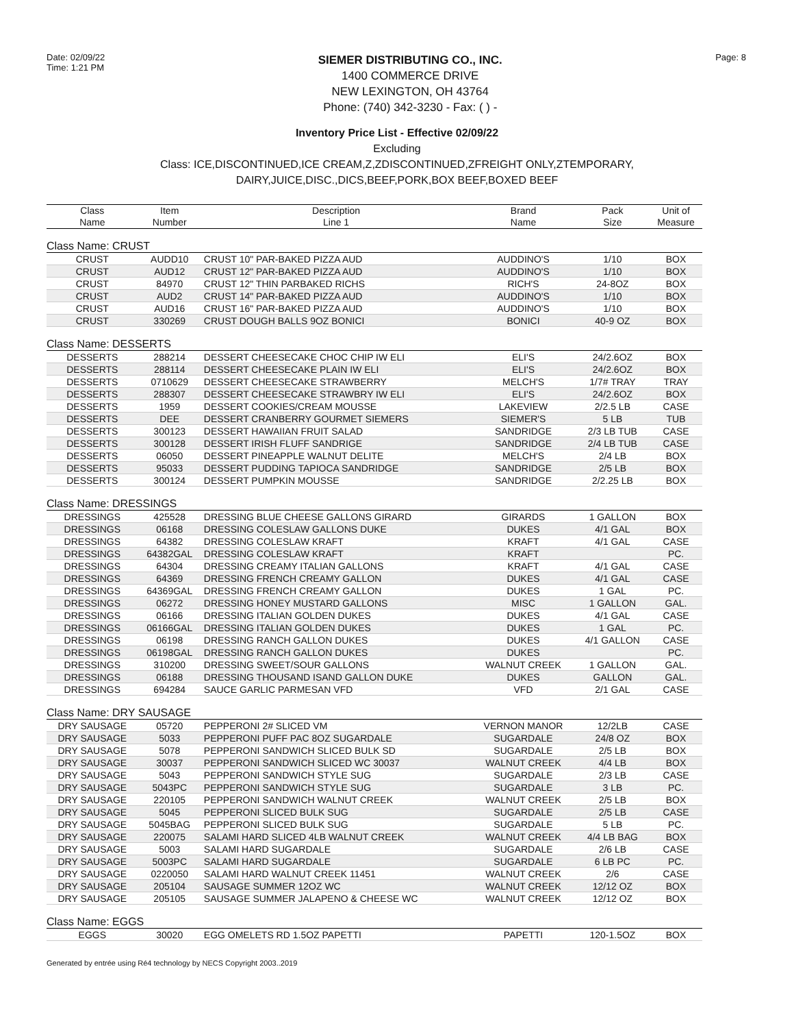Date: 02/09/22
Time: 1:21 PM
SIEMER DISTRIBUTING CO., INC.
1400 COMMERCE DRIVE
NEW LEXINGTON, OH 43764
Phone: (740) 342-3230 - Fax: ( ) -
Page: 8
Inventory Price List - Effective 02/09/22
Excluding
Class: ICE,DISCONTINUED,ICE CREAM,Z,ZDISCONTINUED,ZFREIGHT ONLY,ZTEMPORARY,
DAIRY,JUICE,DISC.,DICS,BEEF,PORK,BOX BEEF,BOXED BEEF
| Class Name | Item Number | Description Line 1 | Brand Name | Pack Size | Unit of Measure |
| --- | --- | --- | --- | --- | --- |
| Class Name: CRUST | | | | | |
| CRUST | AUDD10 | CRUST 10" PAR-BAKED PIZZA AUD | AUDDINO'S | 1/10 | BOX |
| CRUST | AUD12 | CRUST 12" PAR-BAKED PIZZA AUD | AUDDINO'S | 1/10 | BOX |
| CRUST | 84970 | CRUST 12" THIN PARBAKED RICHS | RICH'S | 24-8OZ | BOX |
| CRUST | AUD2 | CRUST 14" PAR-BAKED PIZZA AUD | AUDDINO'S | 1/10 | BOX |
| CRUST | AUD16 | CRUST 16" PAR-BAKED PIZZA AUD | AUDDINO'S | 1/10 | BOX |
| CRUST | 330269 | CRUST DOUGH BALLS 9OZ BONICI | BONICI | 40-9 OZ | BOX |
| Class Name: DESSERTS | | | | | |
| DESSERTS | 288214 | DESSERT CHEESECAKE CHOC CHIP IW ELI | ELI'S | 24/2.6OZ | BOX |
| DESSERTS | 288114 | DESSERT CHEESECAKE PLAIN IW ELI | ELI'S | 24/2.6OZ | BOX |
| DESSERTS | 0710629 | DESSERT CHEESECAKE STRAWBERRY | MELCH'S | 1/7# TRAY | TRAY |
| DESSERTS | 288307 | DESSERT CHEESECAKE STRAWBRY IW ELI | ELI'S | 24/2.6OZ | BOX |
| DESSERTS | 1959 | DESSERT COOKIES/CREAM MOUSSE | LAKEVIEW | 2/2.5 LB | CASE |
| DESSERTS | DEE | DESSERT CRANBERRY GOURMET SIEMERS | SIEMER'S | 5 LB | TUB |
| DESSERTS | 300123 | DESSERT HAWAIIAN FRUIT SALAD | SANDRIDGE | 2/3 LB TUB | CASE |
| DESSERTS | 300128 | DESSERT IRISH FLUFF SANDRIGE | SANDRIDGE | 2/4 LB TUB | CASE |
| DESSERTS | 06050 | DESSERT PINEAPPLE WALNUT DELITE | MELCH'S | 2/4 LB | BOX |
| DESSERTS | 95033 | DESSERT PUDDING TAPIOCA SANDRIDGE | SANDRIDGE | 2/5 LB | BOX |
| DESSERTS | 300124 | DESSERT PUMPKIN MOUSSE | SANDRIDGE | 2/2.25 LB | BOX |
| Class Name: DRESSINGS | | | | | |
| DRESSINGS | 425528 | DRESSING BLUE CHEESE GALLONS GIRARD | GIRARDS | 1 GALLON | BOX |
| DRESSINGS | 06168 | DRESSING COLESLAW GALLONS DUKE | DUKES | 4/1 GAL | BOX |
| DRESSINGS | 64382 | DRESSING COLESLAW KRAFT | KRAFT | 4/1 GAL | CASE |
| DRESSINGS | 64382GAL | DRESSING COLESLAW KRAFT | KRAFT | | PC. |
| DRESSINGS | 64304 | DRESSING CREAMY ITALIAN GALLONS | KRAFT | 4/1 GAL | CASE |
| DRESSINGS | 64369 | DRESSING FRENCH CREAMY GALLON | DUKES | 4/1 GAL | CASE |
| DRESSINGS | 64369GAL | DRESSING FRENCH CREAMY GALLON | DUKES | 1 GAL | PC. |
| DRESSINGS | 06272 | DRESSING HONEY MUSTARD GALLONS | MISC | 1 GALLON | GAL. |
| DRESSINGS | 06166 | DRESSING ITALIAN GOLDEN DUKES | DUKES | 4/1 GAL | CASE |
| DRESSINGS | 06166GAL | DRESSING ITALIAN GOLDEN DUKES | DUKES | 1 GAL | PC. |
| DRESSINGS | 06198 | DRESSING RANCH GALLON DUKES | DUKES | 4/1 GALLON | CASE |
| DRESSINGS | 06198GAL | DRESSING RANCH GALLON DUKES | DUKES | | PC. |
| DRESSINGS | 310200 | DRESSING SWEET/SOUR GALLONS | WALNUT CREEK | 1 GALLON | GAL. |
| DRESSINGS | 06188 | DRESSING THOUSAND ISAND GALLON DUKE | DUKES | GALLON | GAL. |
| DRESSINGS | 694284 | SAUCE GARLIC PARMESAN VFD | VFD | 2/1 GAL | CASE |
| Class Name: DRY SAUSAGE | | | | | |
| DRY SAUSAGE | 05720 | PEPPERONI 2# SLICED VM | VERNON MANOR | 12/2LB | CASE |
| DRY SAUSAGE | 5033 | PEPPERONI PUFF PAC 8OZ SUGARDALE | SUGARDALE | 24/8 OZ | BOX |
| DRY SAUSAGE | 5078 | PEPPERONI SANDWICH SLICED BULK SD | SUGARDALE | 2/5 LB | BOX |
| DRY SAUSAGE | 30037 | PEPPERONI SANDWICH SLICED WC 30037 | WALNUT CREEK | 4/4 LB | BOX |
| DRY SAUSAGE | 5043 | PEPPERONI SANDWICH STYLE SUG | SUGARDALE | 2/3 LB | CASE |
| DRY SAUSAGE | 5043PC | PEPPERONI SANDWICH STYLE SUG | SUGARDALE | 3 LB | PC. |
| DRY SAUSAGE | 220105 | PEPPERONI SANDWICH WALNUT CREEK | WALNUT CREEK | 2/5 LB | BOX |
| DRY SAUSAGE | 5045 | PEPPERONI SLICED BULK SUG | SUGARDALE | 2/5 LB | CASE |
| DRY SAUSAGE | 5045BAG | PEPPERONI SLICED BULK SUG | SUGARDALE | 5 LB | PC. |
| DRY SAUSAGE | 220075 | SALAMI HARD SLICED 4LB WALNUT CREEK | WALNUT CREEK | 4/4 LB BAG | BOX |
| DRY SAUSAGE | 5003 | SALAMI HARD SUGARDALE | SUGARDALE | 2/6 LB | CASE |
| DRY SAUSAGE | 5003PC | SALAMI HARD SUGARDALE | SUGARDALE | 6 LB PC | PC. |
| DRY SAUSAGE | 0220050 | SALAMI HARD WALNUT CREEK 11451 | WALNUT CREEK | 2/6 | CASE |
| DRY SAUSAGE | 205104 | SAUSAGE SUMMER 12OZ WC | WALNUT CREEK | 12/12 OZ | BOX |
| DRY SAUSAGE | 205105 | SAUSAGE SUMMER JALAPENO & CHEESE WC | WALNUT CREEK | 12/12 OZ | BOX |
| Class Name: EGGS | | | | | |
| EGGS | 30020 | EGG OMELETS RD 1.5OZ PAPETTI | PAPETTI | 120-1.5OZ | BOX |
Generated by entrée using Ré4 technology by NECS Copyright 2003..2019